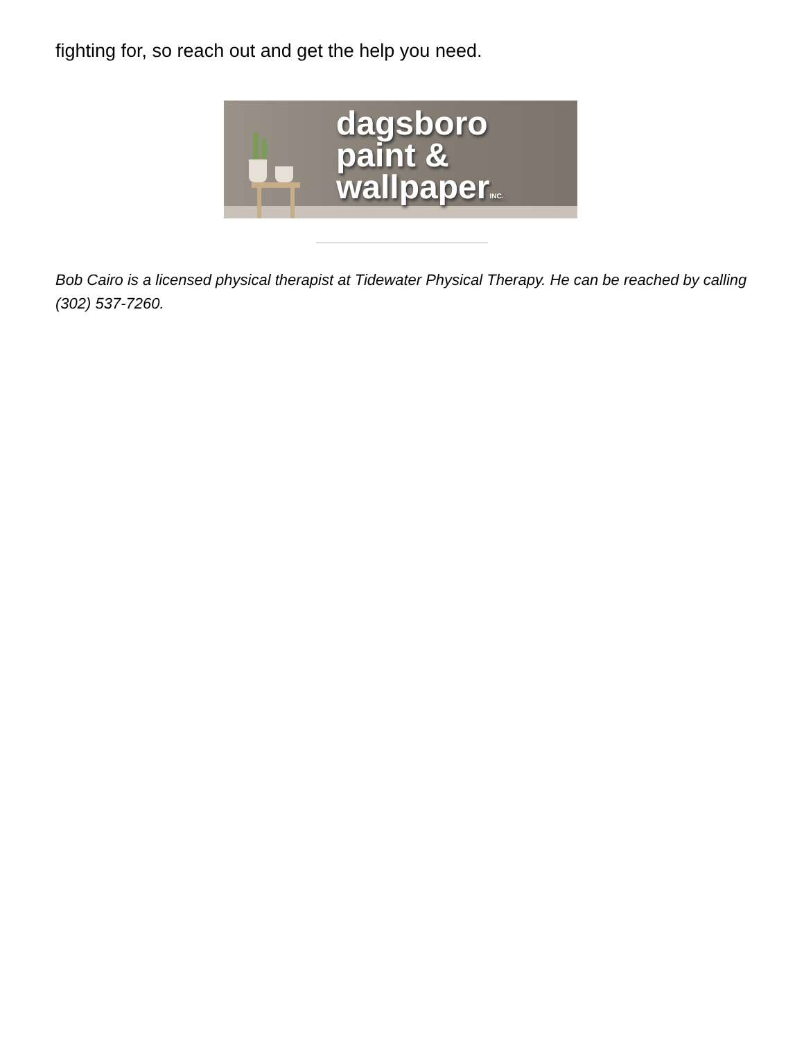fighting for, so reach out and get the help you need.
dagsboro
paint &
wallpaperINC.
Bob Cairo is a licensed physical therapist at Tidewater Physical Therapy. He can be reached by calling (302) 537-7260.